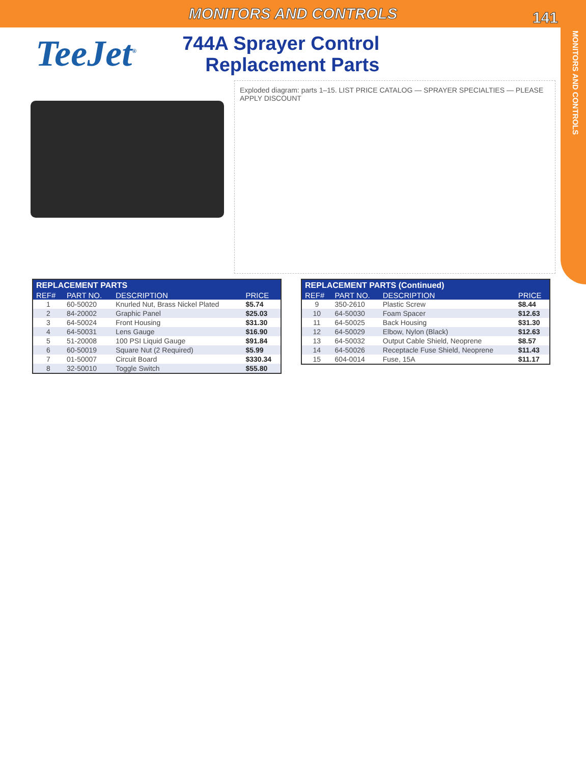MONITORS AND CONTROLS
141
MONITORS AND CONTROLS
TeeJet<sup>®</sup>
744A Sprayer Control
Replacement Parts
Exploded diagram: parts 1–15. LIST PRICE CATALOG — SPRAYER SPECIALTIES — PLEASE APPLY DISCOUNT
| REPLACEMENT PARTS | | | |
| --- | --- | --- | --- |
| REF# | PART NO. | DESCRIPTION | PRICE |
| 1 | 60-50020 | Knurled Nut, Brass Nickel Plated | $5.74 |
| 2 | 84-20002 | Graphic Panel | $25.03 |
| 3 | 64-50024 | Front Housing | $31.30 |
| 4 | 64-50031 | Lens Gauge | $16.90 |
| 5 | 51-20008 | 100 PSI Liquid Gauge | $91.84 |
| 6 | 60-50019 | Square Nut (2 Required) | $5.99 |
| 7 | 01-50007 | Circuit Board | $330.34 |
| 8 | 32-50010 | Toggle Switch | $55.80 |
| REPLACEMENT PARTS (Continued) | | | |
| --- | --- | --- | --- |
| REF# | PART NO. | DESCRIPTION | PRICE |
| 9 | 350-2610 | Plastic Screw | $8.44 |
| 10 | 64-50030 | Foam Spacer | $12.63 |
| 11 | 64-50025 | Back Housing | $31.30 |
| 12 | 64-50029 | Elbow, Nylon (Black) | $12.63 |
| 13 | 64-50032 | Output Cable Shield, Neoprene | $8.57 |
| 14 | 64-50026 | Receptacle Fuse Shield, Neoprene | $11.43 |
| 15 | 604-0014 | Fuse, 15A | $11.17 |